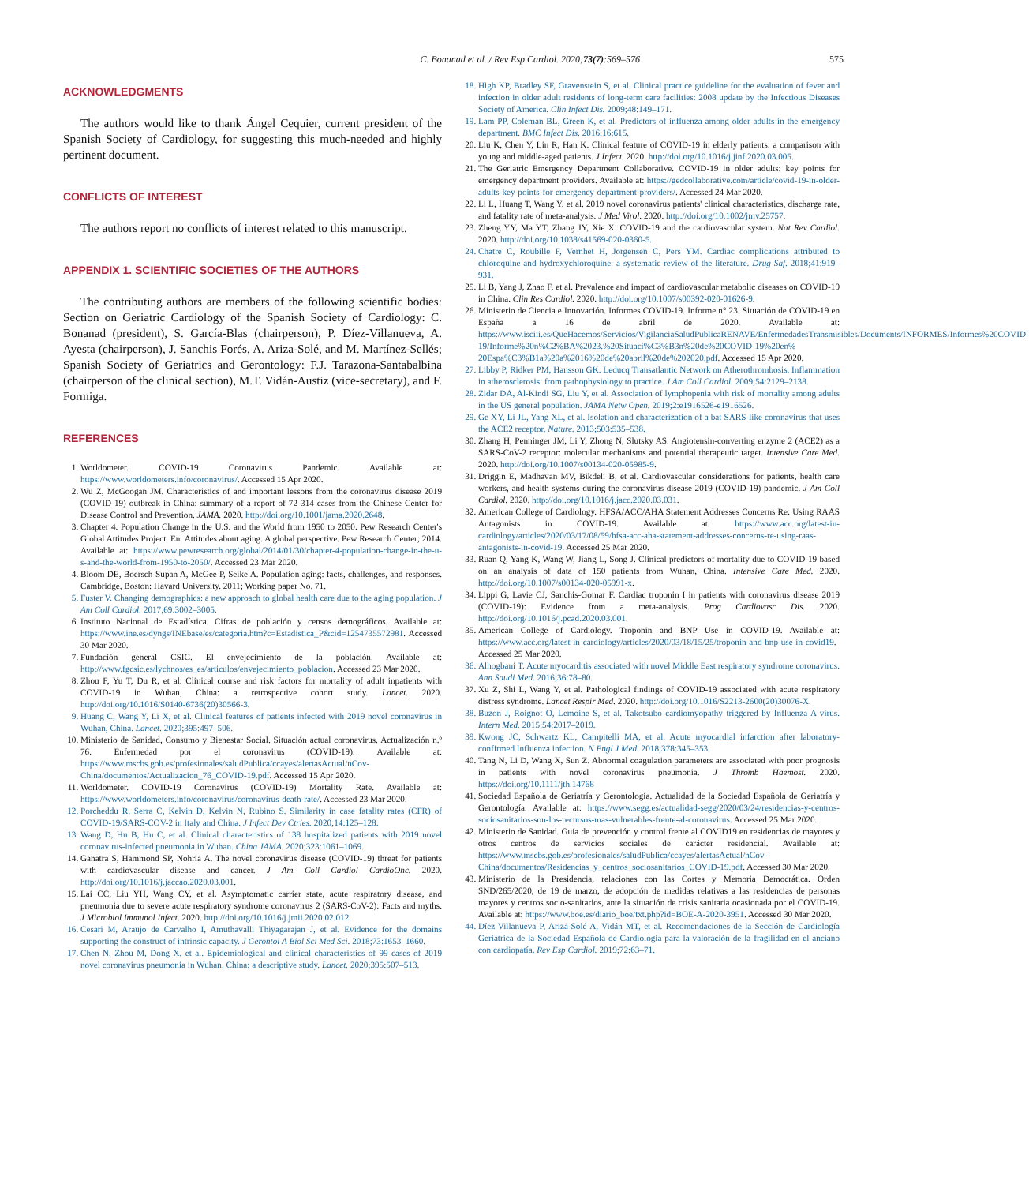C. Bonanad et al. / Rev Esp Cardiol. 2020;73(7):569–576 575
ACKNOWLEDGMENTS
The authors would like to thank Ángel Cequier, current president of the Spanish Society of Cardiology, for suggesting this much-needed and highly pertinent document.
CONFLICTS OF INTEREST
The authors report no conflicts of interest related to this manuscript.
APPENDIX 1. SCIENTIFIC SOCIETIES OF THE AUTHORS
The contributing authors are members of the following scientific bodies: Section on Geriatric Cardiology of the Spanish Society of Cardiology: C. Bonanad (president), S. García-Blas (chairperson), P. Díez-Villanueva, A. Ayesta (chairperson), J. Sanchis Forés, A. Ariza-Solé, and M. Martínez-Sellés; Spanish Society of Geriatrics and Gerontology: F.J. Tarazona-Santabalbina (chairperson of the clinical section), M.T. Vidán-Austiz (vice-secretary), and F. Formiga.
REFERENCES
1. Worldometer. COVID-19 Coronavirus Pandemic. Available at: https://www.worldometers.info/coronavirus/. Accessed 15 Apr 2020.
2. Wu Z, McGoogan JM. Characteristics of and important lessons from the coronavirus disease 2019 (COVID-19) outbreak in China: summary of a report of 72 314 cases from the Chinese Center for Disease Control and Prevention. JAMA. 2020. http://doi.org/10.1001/jama.2020.2648.
3. Chapter 4. Population Change in the U.S. and the World from 1950 to 2050. Pew Research Center's Global Attitudes Project. En: Attitudes about aging. A global perspective. Pew Research Center; 2014. Available at: https://www.pewresearch.org/global/2014/01/30/chapter-4-population-change-in-the-u-s-and-the-world-from-1950-to-2050/. Accessed 23 Mar 2020.
4. Bloom DE, Boersch-Supan A, McGee P, Seike A. Population aging: facts, challenges, and responses. Cambridge, Boston: Havard University. 2011; Working paper No. 71.
5. Fuster V. Changing demographics: a new approach to global health care due to the aging population. J Am Coll Cardiol. 2017;69:3002–3005.
6. Instituto Nacional de Estadística. Cifras de población y censos demográficos. Available at: https://www.ine.es/dyngs/INEbase/es/categoria.htm?c=Estadistica_P&cid=1254735572981. Accessed 30 Mar 2020.
7. Fundación general CSIC. El envejecimiento de la población. Available at: http://www.fgcsic.es/lychnos/es_es/articulos/envejecimiento_poblacion. Accessed 23 Mar 2020.
8. Zhou F, Yu T, Du R, et al. Clinical course and risk factors for mortality of adult inpatients with COVID-19 in Wuhan, China: a retrospective cohort study. Lancet. 2020. http://doi.org/10.1016/S0140-6736(20)30566-3.
9. Huang C, Wang Y, Li X, et al. Clinical features of patients infected with 2019 novel coronavirus in Wuhan, China. Lancet. 2020;395:497–506.
10. Ministerio de Sanidad, Consumo y Bienestar Social. Situación actual coronavirus. Actualización n.º 76. Enfermedad por el coronavirus (COVID-19). Available at: https://www.mscbs.gob.es/profesionales/saludPublica/ccayes/alertasActual/nCov-China/documentos/Actualizacion_76_COVID-19.pdf. Accessed 15 Apr 2020.
11. Worldometer. COVID-19 Coronavirus (COVID-19) Mortality Rate. Available at: https://www.worldometers.info/coronavirus/coronavirus-death-rate/. Accessed 23 Mar 2020.
12. Porcheddu R, Serra C, Kelvin D, Kelvin N, Rubino S. Similarity in case fatality rates (CFR) of COVID-19/SARS-COV-2 in Italy and China. J Infect Dev Ctries. 2020;14:125–128.
13. Wang D, Hu B, Hu C, et al. Clinical characteristics of 138 hospitalized patients with 2019 novel coronavirus-infected pneumonia in Wuhan. China JAMA. 2020;323:1061–1069.
14. Ganatra S, Hammond SP, Nohria A. The novel coronavirus disease (COVID-19) threat for patients with cardiovascular disease and cancer. J Am Coll Cardiol CardioOnc. 2020. http://doi.org/10.1016/j.jaccao.2020.03.001.
15. Lai CC, Liu YH, Wang CY, et al. Asymptomatic carrier state, acute respiratory disease, and pneumonia due to severe acute respiratory syndrome coronavirus 2 (SARS-CoV-2): Facts and myths. J Microbiol Immunol Infect. 2020. http://doi.org/10.1016/j.jmii.2020.02.012.
16. Cesari M, Araujo de Carvalho I, Amuthavalli Thiyagarajan J, et al. Evidence for the domains supporting the construct of intrinsic capacity. J Gerontol A Biol Sci Med Sci. 2018;73:1653–1660.
17. Chen N, Zhou M, Dong X, et al. Epidemiological and clinical characteristics of 99 cases of 2019 novel coronavirus pneumonia in Wuhan, China: a descriptive study. Lancet. 2020;395:507–513.
18. High KP, Bradley SF, Gravenstein S, et al. Clinical practice guideline for the evaluation of fever and infection in older adult residents of long-term care facilities: 2008 update by the Infectious Diseases Society of America. Clin Infect Dis. 2009;48:149–171.
19. Lam PP, Coleman BL, Green K, et al. Predictors of influenza among older adults in the emergency department. BMC Infect Dis. 2016;16:615.
20. Liu K, Chen Y, Lin R, Han K. Clinical feature of COVID-19 in elderly patients: a comparison with young and middle-aged patients. J Infect. 2020. http://doi.org/10.1016/j.jinf.2020.03.005.
21. The Geriatric Emergency Department Collaborative. COVID-19 in older adults: key points for emergency department providers. Available at: https://gedcollaborative.com/article/covid-19-in-older-adults-key-points-for-emergency-department-providers/. Accessed 24 Mar 2020.
22. Li L, Huang T, Wang Y, et al. 2019 novel coronavirus patients' clinical characteristics, discharge rate, and fatality rate of meta-analysis. J Med Virol. 2020. http://doi.org/10.1002/jmv.25757.
23. Zheng YY, Ma YT, Zhang JY, Xie X. COVID-19 and the cardiovascular system. Nat Rev Cardiol. 2020. http://doi.org/10.1038/s41569-020-0360-5.
24. Chatre C, Roubille F, Vernhet H, Jorgensen C, Pers YM. Cardiac complications attributed to chloroquine and hydroxychloroquine: a systematic review of the literature. Drug Saf. 2018;41:919–931.
25. Li B, Yang J, Zhao F, et al. Prevalence and impact of cardiovascular metabolic diseases on COVID-19 in China. Clin Res Cardiol. 2020. http://doi.org/10.1007/s00392-020-01626-9.
26. Ministerio de Ciencia e Innovación. Informes COVID-19. Informe n° 23. Situación de COVID-19 en España a 16 de abril de 2020. Available at: https://www.isciii.es/QueHacemos/Servicios/VigilanciaSaludPublicaRENAVE/EnfermedadesTransmisibles/Documents/INFORMES/Informes%20COVID-19/Informe%20n%C2%BA%2023.%20Situaci%C3%B3n%20de%20COVID-19%20en% 20Espa%C3%B1a%20a%2016%20de%20abril%20de%202020.pdf. Accessed 15 Apr 2020.
27. Libby P, Ridker PM, Hansson GK. Leducq Transatlantic Network on Atherothrombosis. Inflammation in atherosclerosis: from pathophysiology to practice. J Am Coll Cardiol. 2009;54:2129–2138.
28. Zidar DA, Al-Kindi SG, Liu Y, et al. Association of lymphopenia with risk of mortality among adults in the US general population. JAMA Netw Open. 2019;2:e1916526-e1916526.
29. Ge XY, Li JL, Yang XL, et al. Isolation and characterization of a bat SARS-like coronavirus that uses the ACE2 receptor. Nature. 2013;503:535–538.
30. Zhang H, Penninger JM, Li Y, Zhong N, Slutsky AS. Angiotensin-converting enzyme 2 (ACE2) as a SARS-CoV-2 receptor: molecular mechanisms and potential therapeutic target. Intensive Care Med. 2020. http://doi.org/10.1007/s00134-020-05985-9.
31. Driggin E, Madhavan MV, Bikdeli B, et al. Cardiovascular considerations for patients, health care workers, and health systems during the coronavirus disease 2019 (COVID-19) pandemic. J Am Coll Cardiol. 2020. http://doi.org/10.1016/j.jacc.2020.03.031.
32. American College of Cardiology. HFSA/ACC/AHA Statement Addresses Concerns Re: Using RAAS Antagonists in COVID-19. Available at: https://www.acc.org/latest-in-cardiology/articles/2020/03/17/08/59/hfsa-acc-aha-statement-addresses-concerns-re-using-raas-antagonists-in-covid-19. Accessed 25 Mar 2020.
33. Ruan Q, Yang K, Wang W, Jiang L, Song J. Clinical predictors of mortality due to COVID-19 based on an analysis of data of 150 patients from Wuhan, China. Intensive Care Med. 2020. http://doi.org/10.1007/s00134-020-05991-x.
34. Lippi G, Lavie CJ, Sanchis-Gomar F. Cardiac troponin I in patients with coronavirus disease 2019 (COVID-19): Evidence from a meta-analysis. Prog Cardiovasc Dis. 2020. http://doi.org/10.1016/j.pcad.2020.03.001.
35. American College of Cardiology. Troponin and BNP Use in COVID-19. Available at: https://www.acc.org/latest-in-cardiology/articles/2020/03/18/15/25/troponin-and-bnp-use-in-covid19. Accessed 25 Mar 2020.
36. Alhogbani T. Acute myocarditis associated with novel Middle East respiratory syndrome coronavirus. Ann Saudi Med. 2016;36:78–80.
37. Xu Z, Shi L, Wang Y, et al. Pathological findings of COVID-19 associated with acute respiratory distress syndrome. Lancet Respir Med. 2020. http://doi.org/10.1016/S2213-2600(20)30076-X.
38. Buzon J, Roignot O, Lemoine S, et al. Takotsubo cardiomyopathy triggered by Influenza A virus. Intern Med. 2015;54:2017–2019.
39. Kwong JC, Schwartz KL, Campitelli MA, et al. Acute myocardial infarction after laboratory-confirmed Influenza infection. N Engl J Med. 2018;378:345–353.
40. Tang N, Li D, Wang X, Sun Z. Abnormal coagulation parameters are associated with poor prognosis in patients with novel coronavirus pneumonia. J Thromb Haemost. 2020. https://doi.org/10.1111/jth.14768
41. Sociedad Española de Geriatría y Gerontología. Actualidad de la Sociedad Española de Geriatría y Gerontología. Available at: https://www.segg.es/actualidad-segg/2020/03/24/residencias-y-centros-sociosanitarios-son-los-recursos-mas-vulnerables-frente-al-coronavirus. Accessed 25 Mar 2020.
42. Ministerio de Sanidad. Guía de prevención y control frente al COVID19 en residencias de mayores y otros centros de servicios sociales de carácter residencial. Available at: https://www.mscbs.gob.es/profesionales/saludPublica/ccayes/alertasActual/nCov-China/documentos/Residencias_y_centros_sociosanitarios_COVID-19.pdf. Accessed 30 Mar 2020.
43. Ministerio de la Presidencia, relaciones con las Cortes y Memoria Democrática. Orden SND/265/2020, de 19 de marzo, de adopción de medidas relativas a las residencias de personas mayores y centros socio-sanitarios, ante la situación de crisis sanitaria ocasionada por el COVID-19. Available at: https://www.boe.es/diario_boe/txt.php?id=BOE-A-2020-3951. Accessed 30 Mar 2020.
44. Díez-Villanueva P, Arizá-Solé A, Vidán MT, et al. Recomendaciones de la Sección de Cardiología Geriátrica de la Sociedad Española de Cardiología para la valoración de la fragilidad en el anciano con cardiopatía. Rev Esp Cardiol. 2019;72:63–71.